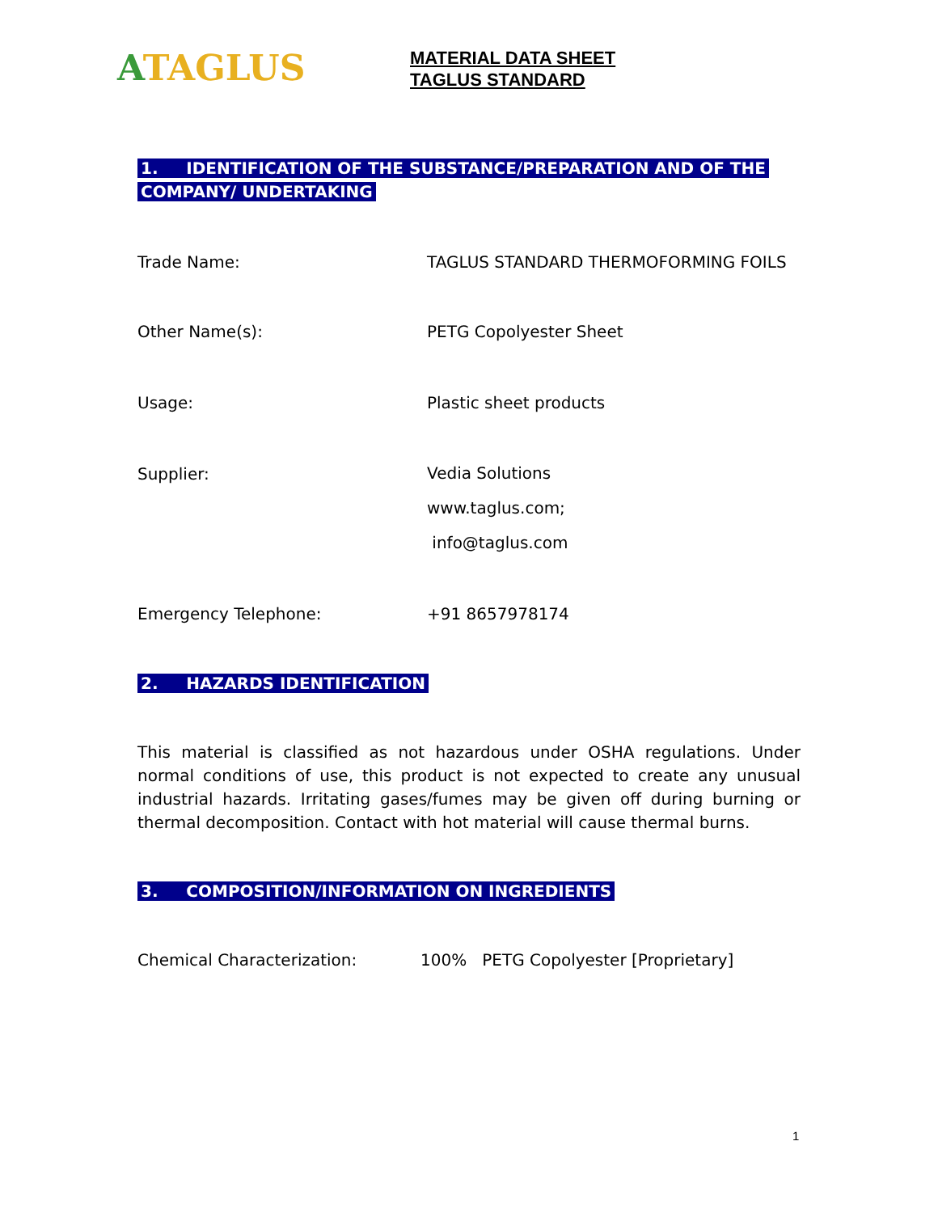ATAGLUS
MATERIAL DATA SHEET
TAGLUS STANDARD
1. IDENTIFICATION OF THE SUBSTANCE/PREPARATION AND OF THE
COMPANY/ UNDERTAKING
Trade Name: TAGLUS STANDARD THERMOFORMING FOILS
Other Name(s): PETG Copolyester Sheet
Usage: Plastic sheet products
Supplier:
Vedia Solutions
www.taglus.com;
info@taglus.com
Emergency Telephone: +91 8657978174
2. HAZARDS IDENTIFICATION
This material is classified as not hazardous under OSHA regulations. Under normal conditions of use, this product is not expected to create any unusual industrial hazards. Irritating gases/fumes may be given off during burning or thermal decomposition. Contact with hot material will cause thermal burns.
3. COMPOSITION/INFORMATION ON INGREDIENTS
Chemical Characterization: 100% PETG Copolyester [Proprietary]
1